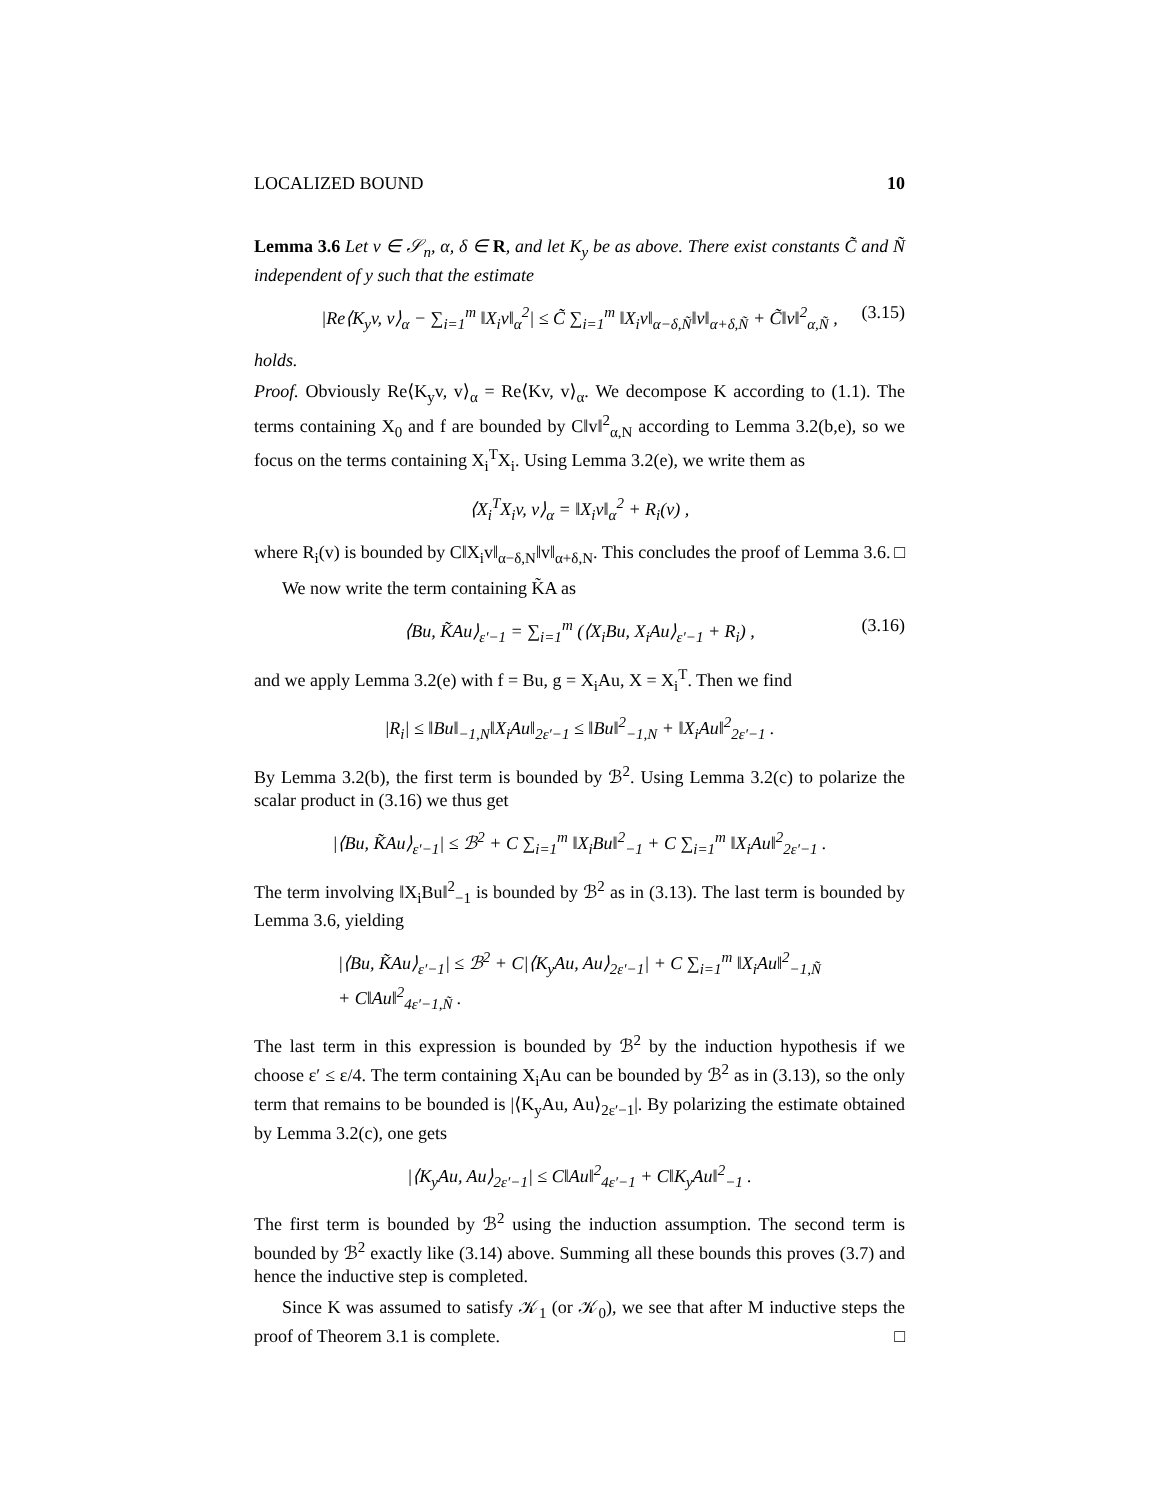LOCALIZED BOUND 10
Lemma 3.6 Let v ∈ 𝒮<sub>n</sub>, α, δ ∈ R, and let K<sub>y</sub> be as above. There exist constants C̃ and Ñ independent of y such that the estimate
|Re⟨K<sub>y</sub>v, v⟩<sub>α</sub> − ∑<sub>i=1</sub><sup>m</sup> ‖X<sub>i</sub>v‖<sub>α</sub><sup>2</sup>| ≤ C̃ ∑<sub>i=1</sub><sup>m</sup> ‖X<sub>i</sub>v‖<sub>α−δ,Ñ</sub>‖v‖<sub>α+δ,Ñ</sub> + C̃‖v‖<sup>2</sup><sub>α,Ñ</sub> , (3.15)
holds.
Proof. Obviously Re⟨K<sub>y</sub>v, v⟩<sub>α</sub> = Re⟨Kv, v⟩<sub>α</sub>. We decompose K according to (1.1). The terms containing X<sub>0</sub> and f are bounded by C‖v‖<sup>2</sup><sub>α,N</sub> according to Lemma 3.2(b,e), so we focus on the terms containing X<sub>i</sub><sup>T</sup>X<sub>i</sub>. Using Lemma 3.2(e), we write them as
⟨X<sub>i</sub><sup>T</sup>X<sub>i</sub>v, v⟩<sub>α</sub> = ‖X<sub>i</sub>v‖<sub>α</sub><sup>2</sup> + R<sub>i</sub>(v) ,
where R<sub>i</sub>(v) is bounded by C‖X<sub>i</sub>v‖<sub>α−δ,N</sub>‖v‖<sub>α+δ,N</sub>. This concludes the proof of Lemma 3.6. □
We now write the term containing K̃A as
⟨Bu, K̃Au⟩<sub>ε′−1</sub> = ∑<sub>i=1</sub><sup>m</sup> (⟨X<sub>i</sub>Bu, X<sub>i</sub>Au⟩<sub>ε′−1</sub> + R<sub>i</sub>) , (3.16)
and we apply Lemma 3.2(e) with f = Bu, g = X<sub>i</sub>Au, X = X<sub>i</sub><sup>T</sup>. Then we find
|R<sub>i</sub>| ≤ ‖Bu‖<sub>−1,N</sub>‖X<sub>i</sub>Au‖<sub>2ε′−1</sub> ≤ ‖Bu‖<sup>2</sup><sub>−1,N</sub> + ‖X<sub>i</sub>Au‖<sup>2</sup><sub>2ε′−1</sub> .
By Lemma 3.2(b), the first term is bounded by ℬ<sup>2</sup>. Using Lemma 3.2(c) to polarize the scalar product in (3.16) we thus get
|⟨Bu, K̃Au⟩<sub>ε′−1</sub>| ≤ ℬ<sup>2</sup> + C ∑<sub>i=1</sub><sup>m</sup> ‖X<sub>i</sub>Bu‖<sup>2</sup><sub>−1</sub> + C ∑<sub>i=1</sub><sup>m</sup> ‖X<sub>i</sub>Au‖<sup>2</sup><sub>2ε′−1</sub> .
The term involving ‖X<sub>i</sub>Bu‖<sup>2</sup><sub>−1</sub> is bounded by ℬ<sup>2</sup> as in (3.13). The last term is bounded by Lemma 3.6, yielding
|⟨Bu, K̃Au⟩<sub>ε′−1</sub>| ≤ ℬ<sup>2</sup> + C|⟨K<sub>y</sub>Au, Au⟩<sub>2ε′−1</sub>| + C ∑<sub>i=1</sub><sup>m</sup> ‖X<sub>i</sub>Au‖<sup>2</sup><sub>−1,Ñ</sub>
+ C‖Au‖<sup>2</sup><sub>4ε′−1,Ñ</sub> .
The last term in this expression is bounded by ℬ<sup>2</sup> by the induction hypothesis if we choose ε′ ≤ ε/4. The term containing X<sub>i</sub>Au can be bounded by ℬ<sup>2</sup> as in (3.13), so the only term that remains to be bounded is |⟨K<sub>y</sub>Au, Au⟩<sub>2ε′−1</sub>|. By polarizing the estimate obtained by Lemma 3.2(c), one gets
|⟨K<sub>y</sub>Au, Au⟩<sub>2ε′−1</sub>| ≤ C‖Au‖<sup>2</sup><sub>4ε′−1</sub> + C‖K<sub>y</sub>Au‖<sup>2</sup><sub>−1</sub> .
The first term is bounded by ℬ<sup>2</sup> using the induction assumption. The second term is bounded by ℬ<sup>2</sup> exactly like (3.14) above. Summing all these bounds this proves (3.7) and hence the inductive step is completed.
Since K was assumed to satisfy 𝒦<sub>1</sub> (or 𝒦<sub>0</sub>), we see that after M inductive steps the proof of Theorem 3.1 is complete. □